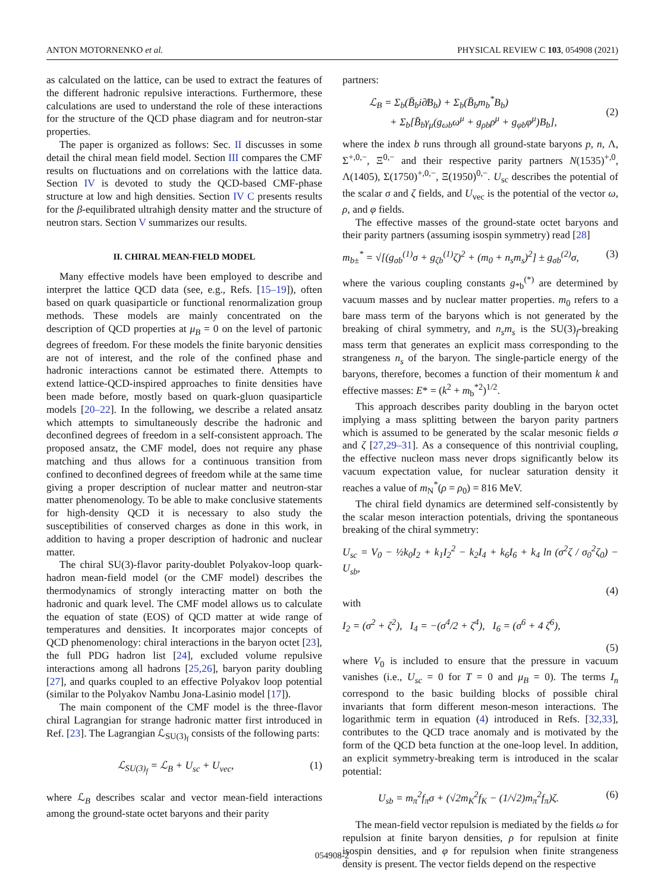ANTON MOTORNENKO et al. PHYSICAL REVIEW C 103, 054908 (2021)
as calculated on the lattice, can be used to extract the features of the different hadronic repulsive interactions. Furthermore, these calculations are used to understand the role of these interactions for the structure of the QCD phase diagram and for neutron-star properties.
The paper is organized as follows: Sec. II discusses in some detail the chiral mean field model. Section III compares the CMF results on fluctuations and on correlations with the lattice data. Section IV is devoted to study the QCD-based CMF-phase structure at low and high densities. Section IV C presents results for the β-equilibrated ultrahigh density matter and the structure of neutron stars. Section V summarizes our results.
II. CHIRAL MEAN-FIELD MODEL
Many effective models have been employed to describe and interpret the lattice QCD data (see, e.g., Refs. [15–19]), often based on quark quasiparticle or functional renormalization group methods. These models are mainly concentrated on the description of QCD properties at μ<sub>B</sub> = 0 on the level of partonic degrees of freedom. For these models the finite baryonic densities are not of interest, and the role of the confined phase and hadronic interactions cannot be estimated there. Attempts to extend lattice-QCD-inspired approaches to finite densities have been made before, mostly based on quark-gluon quasiparticle models [20–22]. In the following, we describe a related ansatz which attempts to simultaneously describe the hadronic and deconfined degrees of freedom in a self-consistent approach. The proposed ansatz, the CMF model, does not require any phase matching and thus allows for a continuous transition from confined to deconfined degrees of freedom while at the same time giving a proper description of nuclear matter and neutron-star matter phenomenology. To be able to make conclusive statements for high-density QCD it is necessary to also study the susceptibilities of conserved charges as done in this work, in addition to having a proper description of hadronic and nuclear matter.
The chiral SU(3)-flavor parity-doublet Polyakov-loop quark-hadron mean-field model (or the CMF model) describes the thermodynamics of strongly interacting matter on both the hadronic and quark level. The CMF model allows us to calculate the equation of state (EOS) of QCD matter at wide range of temperatures and densities. It incorporates major concepts of QCD phenomenology: chiral interactions in the baryon octet [23], the full PDG hadron list [24], excluded volume repulsive interactions among all hadrons [25,26], baryon parity doubling [27], and quarks coupled to an effective Polyakov loop potential (similar to the Polyakov Nambu Jona-Lasinio model [17]).
The main component of the CMF model is the three-flavor chiral Lagrangian for strange hadronic matter first introduced in Ref. [23]. The Lagrangian ℒ<sub>SU(3)<sub>f</sub></sub> consists of the following parts:
ℒ<sub>SU(3)<sub>f</sub></sub> = ℒ<sub>B</sub> + U<sub>sc</sub> + U<sub>vec</sub>, (1)
where ℒ<sub>B</sub> describes scalar and vector mean-field interactions among the ground-state octet baryons and their parity
partners:
ℒ<sub>B</sub> = Σ<sub>b</sub>(B̄<sub>b</sub>i∂̸B<sub>b</sub>) + Σ<sub>b</sub>(B̄<sub>b</sub>m<sub>b</sub><sup>*</sup>B<sub>b</sub>)
+ Σ<sub>b</sub>[B̄<sub>b</sub>γ<sub>μ</sub>(g<sub>ωb</sub>ω<sup>μ</sup> + g<sub>ρb</sub>ρ<sup>μ</sup> + g<sub>φb</sub>φ<sup>μ</sup>)B<sub>b</sub>],
(2)
where the index b runs through all ground-state baryons p, n, Λ, Σ<sup>+,0,−</sup>, Ξ<sup>0,−</sup> and their respective parity partners N(1535)<sup>+,0</sup>, Λ(1405), Σ(1750)<sup>+,0,−</sup>, Ξ(1950)<sup>0,−</sup>. U<sub>sc</sub> describes the potential of the scalar σ and ζ fields, and U<sub>vec</sub> is the potential of the vector ω, ρ, and φ fields.
The effective masses of the ground-state octet baryons and their parity partners (assuming isospin symmetry) read [28]
m<sub>b±</sub><sup>*</sup> = √[(g<sub>σb</sub><sup>(1)</sup>σ + g<sub>ζb</sub><sup>(1)</sup>ζ)<sup>2</sup> + (m<sub>0</sub> + n<sub>s</sub>m<sub>s</sub>)<sup>2</sup>] ± g<sub>σb</sub><sup>(2)</sup>σ, (3)
where the various coupling constants g<sub>*b</sub><sup>(*)</sup> are determined by vacuum masses and by nuclear matter properties. m<sub>0</sub> refers to a bare mass term of the baryons which is not generated by the breaking of chiral symmetry, and n<sub>s</sub>m<sub>s</sub> is the SU(3)<sub>f</sub>-breaking mass term that generates an explicit mass corresponding to the strangeness n<sub>s</sub> of the baryon. The single-particle energy of the baryons, therefore, becomes a function of their momentum k and effective masses: E* = (k<sup>2</sup> + m<sub>b</sub><sup>*2</sup>)<sup>1/2</sup>.
This approach describes parity doubling in the baryon octet implying a mass splitting between the baryon parity partners which is assumed to be generated by the scalar mesonic fields σ and ζ [27,29–31]. As a consequence of this nontrivial coupling, the effective nucleon mass never drops significantly below its vacuum expectation value, for nuclear saturation density it reaches a value of m<sub>N</sub><sup>*</sup>(ρ = ρ<sub>0</sub>) = 816 MeV.
The chiral field dynamics are determined self-consistently by the scalar meson interaction potentials, driving the spontaneous breaking of the chiral symmetry:
U<sub>sc</sub> = V<sub>0</sub> − ½k<sub>0</sub>I<sub>2</sub> + k<sub>1</sub>I<sub>2</sub><sup>2</sup> − k<sub>2</sub>I<sub>4</sub> + k<sub>6</sub>I<sub>6</sub> + k<sub>4</sub> ln (σ<sup>2</sup>ζ / σ<sub>0</sub><sup>2</sup>ζ<sub>0</sub>) − U<sub>sb</sub>,
(4)
with
I<sub>2</sub> = (σ<sup>2</sup> + ζ<sup>2</sup>), I<sub>4</sub> = −(σ<sup>4</sup>/2 + ζ<sup>4</sup>), I<sub>6</sub> = (σ<sup>6</sup> + 4 ζ<sup>6</sup>),
(5)
where V<sub>0</sub> is included to ensure that the pressure in vacuum vanishes (i.e., U<sub>sc</sub> = 0 for T = 0 and μ<sub>B</sub> = 0). The terms I<sub>n</sub> correspond to the basic building blocks of possible chiral invariants that form different meson-meson interactions. The logarithmic term in equation (4) introduced in Refs. [32,33], contributes to the QCD trace anomaly and is motivated by the form of the QCD beta function at the one-loop level. In addition, an explicit symmetry-breaking term is introduced in the scalar potential:
U<sub>sb</sub> = m<sub>π</sub><sup>2</sup>f<sub>π</sub>σ + (√2m<sub>K</sub><sup>2</sup>f<sub>K</sub> − (1/√2)m<sub>π</sub><sup>2</sup>f<sub>π</sub>)ζ. (6)
The mean-field vector repulsion is mediated by the fields ω for repulsion at finite baryon densities, ρ for repulsion at finite isospin densities, and φ for repulsion when finite strangeness density is present. The vector fields depend on the respective
054908-2